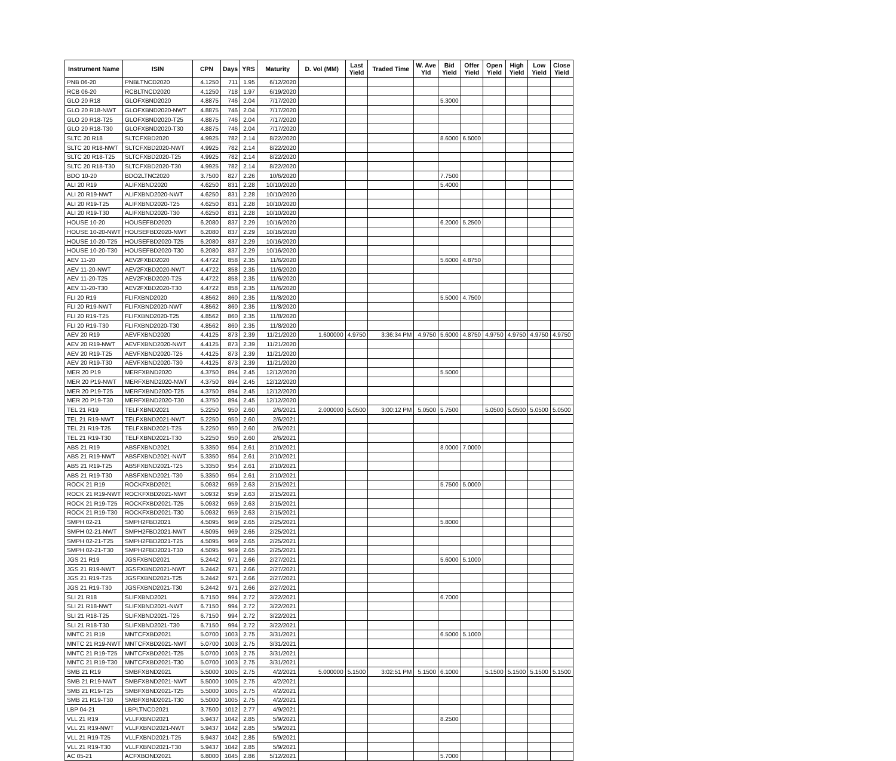| Instrument Name | ISIN | CPN | Days | YRS | Maturity | D. Vol (MM) | Last Yield | Traded Time | W. Ave Yld | Bid Yield | Offer Yield | Open Yield | High Yield | Low Yield | Close Yield |
| --- | --- | --- | --- | --- | --- | --- | --- | --- | --- | --- | --- | --- | --- | --- | --- |
| PNB 06-20 | PNBLTNCD2020 | 4.1250 | 711 | 1.95 | 6/12/2020 | | | | | | | | | | |
| RCB 06-20 | RCBLTNCD2020 | 4.1250 | 718 | 1.97 | 6/19/2020 | | | | | | | | | | |
| GLO 20 R18 | GLOFXBND2020 | 4.8875 | 746 | 2.04 | 7/17/2020 | | | | | 5.3000 | | | | | |
| GLO 20 R18-NWT | GLOFXBND2020-NWT | 4.8875 | 746 | 2.04 | 7/17/2020 | | | | | | | | | | |
| GLO 20 R18-T25 | GLOFXBND2020-T25 | 4.8875 | 746 | 2.04 | 7/17/2020 | | | | | | | | | | |
| GLO 20 R18-T30 | GLOFXBND2020-T30 | 4.8875 | 746 | 2.04 | 7/17/2020 | | | | | | | | | | |
| SLTC 20 R18 | SLTCFXBD2020 | 4.9925 | 782 | 2.14 | 8/22/2020 | | | | | 8.6000 | 6.5000 | | | | |
| SLTC 20 R18-NWT | SLTCFXBD2020-NWT | 4.9925 | 782 | 2.14 | 8/22/2020 | | | | | | | | | | |
| SLTC 20 R18-T25 | SLTCFXBD2020-T25 | 4.9925 | 782 | 2.14 | 8/22/2020 | | | | | | | | | | |
| SLTC 20 R18-T30 | SLTCFXBD2020-T30 | 4.9925 | 782 | 2.14 | 8/22/2020 | | | | | | | | | | |
| BDO 10-20 | BDO2LTNC2020 | 3.7500 | 827 | 2.26 | 10/6/2020 | | | | | 7.7500 | | | | | |
| ALI 20 R19 | ALIFXBND2020 | 4.6250 | 831 | 2.28 | 10/10/2020 | | | | | 5.4000 | | | | | |
| ALI 20 R19-NWT | ALIFXBND2020-NWT | 4.6250 | 831 | 2.28 | 10/10/2020 | | | | | | | | | | |
| ALI 20 R19-T25 | ALIFXBND2020-T25 | 4.6250 | 831 | 2.28 | 10/10/2020 | | | | | | | | | | |
| ALI 20 R19-T30 | ALIFXBND2020-T30 | 4.6250 | 831 | 2.28 | 10/10/2020 | | | | | | | | | | |
| HOUSE 10-20 | HOUSEFBD2020 | 6.2080 | 837 | 2.29 | 10/16/2020 | | | | | 6.2000 | 5.2500 | | | | |
| HOUSE 10-20-NWT | HOUSEFBD2020-NWT | 6.2080 | 837 | 2.29 | 10/16/2020 | | | | | | | | | | |
| HOUSE 10-20-T25 | HOUSEFBD2020-T25 | 6.2080 | 837 | 2.29 | 10/16/2020 | | | | | | | | | | |
| HOUSE 10-20-T30 | HOUSEFBD2020-T30 | 6.2080 | 837 | 2.29 | 10/16/2020 | | | | | | | | | | |
| AEV 11-20 | AEV2FXBD2020 | 4.4722 | 858 | 2.35 | 11/6/2020 | | | | | 5.6000 | 4.8750 | | | | |
| AEV 11-20-NWT | AEV2FXBD2020-NWT | 4.4722 | 858 | 2.35 | 11/6/2020 | | | | | | | | | | |
| AEV 11-20-T25 | AEV2FXBD2020-T25 | 4.4722 | 858 | 2.35 | 11/6/2020 | | | | | | | | | | |
| AEV 11-20-T30 | AEV2FXBD2020-T30 | 4.4722 | 858 | 2.35 | 11/6/2020 | | | | | | | | | | |
| FLI 20 R19 | FLIFXBND2020 | 4.8562 | 860 | 2.35 | 11/8/2020 | | | | | 5.5000 | 4.7500 | | | | |
| FLI 20 R19-NWT | FLIFXBND2020-NWT | 4.8562 | 860 | 2.35 | 11/8/2020 | | | | | | | | | | |
| FLI 20 R19-T25 | FLIFXBND2020-T25 | 4.8562 | 860 | 2.35 | 11/8/2020 | | | | | | | | | | |
| FLI 20 R19-T30 | FLIFXBND2020-T30 | 4.8562 | 860 | 2.35 | 11/8/2020 | | | | | | | | | | |
| AEV 20 R19 | AEVFXBND2020 | 4.4125 | 873 | 2.39 | 11/21/2020 | 1.600000 | 4.9750 | 3:36:34 PM | 4.9750 | 5.6000 | 4.8750 | 4.9750 | 4.9750 | 4.9750 | 4.9750 |
| AEV 20 R19-NWT | AEVFXBND2020-NWT | 4.4125 | 873 | 2.39 | 11/21/2020 | | | | | | | | | | |
| AEV 20 R19-T25 | AEVFXBND2020-T25 | 4.4125 | 873 | 2.39 | 11/21/2020 | | | | | | | | | | |
| AEV 20 R19-T30 | AEVFXBND2020-T30 | 4.4125 | 873 | 2.39 | 11/21/2020 | | | | | | | | | | |
| MER 20 P19 | MERFXBND2020 | 4.3750 | 894 | 2.45 | 12/12/2020 | | | | | 5.5000 | | | | | |
| MER 20 P19-NWT | MERFXBND2020-NWT | 4.3750 | 894 | 2.45 | 12/12/2020 | | | | | | | | | | |
| MER 20 P19-T25 | MERFXBND2020-T25 | 4.3750 | 894 | 2.45 | 12/12/2020 | | | | | | | | | | |
| MER 20 P19-T30 | MERFXBND2020-T30 | 4.3750 | 894 | 2.45 | 12/12/2020 | | | | | | | | | | |
| TEL 21 R19 | TELFXBND2021 | 5.2250 | 950 | 2.60 | 2/6/2021 | 2.000000 | 5.0500 | 3:00:12 PM | 5.0500 | 5.7500 | | 5.0500 | 5.0500 | 5.0500 | 5.0500 |
| TEL 21 R19-NWT | TELFXBND2021-NWT | 5.2250 | 950 | 2.60 | 2/6/2021 | | | | | | | | | | |
| TEL 21 R19-T25 | TELFXBND2021-T25 | 5.2250 | 950 | 2.60 | 2/6/2021 | | | | | | | | | | |
| TEL 21 R19-T30 | TELFXBND2021-T30 | 5.2250 | 950 | 2.60 | 2/6/2021 | | | | | | | | | | |
| ABS 21 R19 | ABSFXBND2021 | 5.3350 | 954 | 2.61 | 2/10/2021 | | | | | 8.0000 | 7.0000 | | | | |
| ABS 21 R19-NWT | ABSFXBND2021-NWT | 5.3350 | 954 | 2.61 | 2/10/2021 | | | | | | | | | | |
| ABS 21 R19-T25 | ABSFXBND2021-T25 | 5.3350 | 954 | 2.61 | 2/10/2021 | | | | | | | | | | |
| ABS 21 R19-T30 | ABSFXBND2021-T30 | 5.3350 | 954 | 2.61 | 2/10/2021 | | | | | | | | | | |
| ROCK 21 R19 | ROCKFXBD2021 | 5.0932 | 959 | 2.63 | 2/15/2021 | | | | | 5.7500 | 5.0000 | | | | |
| ROCK 21 R19-NWT | ROCKFXBD2021-NWT | 5.0932 | 959 | 2.63 | 2/15/2021 | | | | | | | | | | |
| ROCK 21 R19-T25 | ROCKFXBD2021-T25 | 5.0932 | 959 | 2.63 | 2/15/2021 | | | | | | | | | | |
| ROCK 21 R19-T30 | ROCKFXBD2021-T30 | 5.0932 | 959 | 2.63 | 2/15/2021 | | | | | | | | | | |
| SMPH 02-21 | SMPH2FBD2021 | 4.5095 | 969 | 2.65 | 2/25/2021 | | | | | 5.8000 | | | | | |
| SMPH 02-21-NWT | SMPH2FBD2021-NWT | 4.5095 | 969 | 2.65 | 2/25/2021 | | | | | | | | | | |
| SMPH 02-21-T25 | SMPH2FBD2021-T25 | 4.5095 | 969 | 2.65 | 2/25/2021 | | | | | | | | | | |
| SMPH 02-21-T30 | SMPH2FBD2021-T30 | 4.5095 | 969 | 2.65 | 2/25/2021 | | | | | | | | | | |
| JGS 21 R19 | JGSFXBND2021 | 5.2442 | 971 | 2.66 | 2/27/2021 | | | | | 5.6000 | 5.1000 | | | | |
| JGS 21 R19-NWT | JGSFXBND2021-NWT | 5.2442 | 971 | 2.66 | 2/27/2021 | | | | | | | | | | |
| JGS 21 R19-T25 | JGSFXBND2021-T25 | 5.2442 | 971 | 2.66 | 2/27/2021 | | | | | | | | | | |
| JGS 21 R19-T30 | JGSFXBND2021-T30 | 5.2442 | 971 | 2.66 | 2/27/2021 | | | | | | | | | | |
| SLI 21 R18 | SLIFXBND2021 | 6.7150 | 994 | 2.72 | 3/22/2021 | | | | | 6.7000 | | | | | |
| SLI 21 R18-NWT | SLIFXBND2021-NWT | 6.7150 | 994 | 2.72 | 3/22/2021 | | | | | | | | | | |
| SLI 21 R18-T25 | SLIFXBND2021-T25 | 6.7150 | 994 | 2.72 | 3/22/2021 | | | | | | | | | | |
| SLI 21 R18-T30 | SLIFXBND2021-T30 | 6.7150 | 994 | 2.72 | 3/22/2021 | | | | | | | | | | |
| MNTC 21 R19 | MNTCFXBD2021 | 5.0700 | 1003 | 2.75 | 3/31/2021 | | | | | 6.5000 | 5.1000 | | | | |
| MNTC 21 R19-NWT | MNTCFXBD2021-NWT | 5.0700 | 1003 | 2.75 | 3/31/2021 | | | | | | | | | | |
| MNTC 21 R19-T25 | MNTCFXBD2021-T25 | 5.0700 | 1003 | 2.75 | 3/31/2021 | | | | | | | | | | |
| MNTC 21 R19-T30 | MNTCFXBD2021-T30 | 5.0700 | 1003 | 2.75 | 3/31/2021 | | | | | | | | | | |
| SMB 21 R19 | SMBFXBND2021 | 5.5000 | 1005 | 2.75 | 4/2/2021 | 5.000000 | 5.1500 | 3:02:51 PM | 5.1500 | 6.1000 | | 5.1500 | 5.1500 | 5.1500 | 5.1500 |
| SMB 21 R19-NWT | SMBFXBND2021-NWT | 5.5000 | 1005 | 2.75 | 4/2/2021 | | | | | | | | | | |
| SMB 21 R19-T25 | SMBFXBND2021-T25 | 5.5000 | 1005 | 2.75 | 4/2/2021 | | | | | | | | | | |
| SMB 21 R19-T30 | SMBFXBND2021-T30 | 5.5000 | 1005 | 2.75 | 4/2/2021 | | | | | | | | | | |
| LBP 04-21 | LBPLTNCD2021 | 3.7500 | 1012 | 2.77 | 4/9/2021 | | | | | | | | | | |
| VLL 21 R19 | VLLFXBND2021 | 5.9437 | 1042 | 2.85 | 5/9/2021 | | | | | 8.2500 | | | | | |
| VLL 21 R19-NWT | VLLFXBND2021-NWT | 5.9437 | 1042 | 2.85 | 5/9/2021 | | | | | | | | | | |
| VLL 21 R19-T25 | VLLFXBND2021-T25 | 5.9437 | 1042 | 2.85 | 5/9/2021 | | | | | | | | | | |
| VLL 21 R19-T30 | VLLFXBND2021-T30 | 5.9437 | 1042 | 2.85 | 5/9/2021 | | | | | | | | | | |
| AC 05-21 | ACFXBOND2021 | 6.8000 | 1045 | 2.86 | 5/12/2021 | | | | | 5.7000 | | | | | |